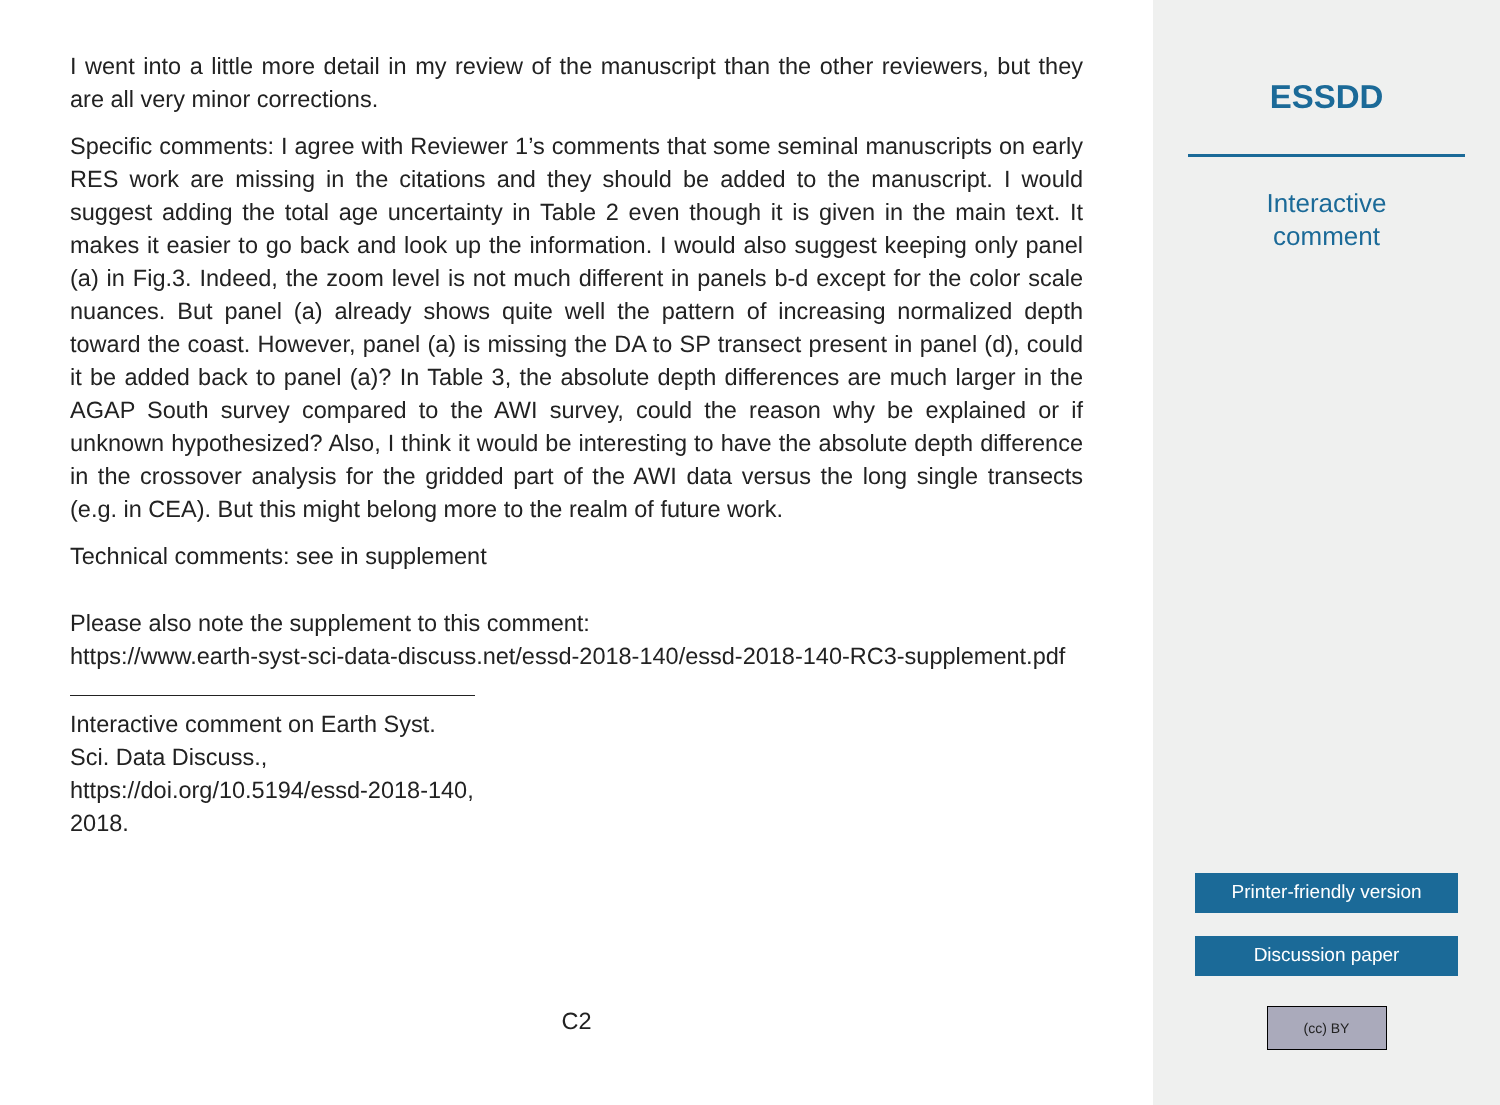I went into a little more detail in my review of the manuscript than the other reviewers, but they are all very minor corrections.
Specific comments: I agree with Reviewer 1’s comments that some seminal manuscripts on early RES work are missing in the citations and they should be added to the manuscript. I would suggest adding the total age uncertainty in Table 2 even though it is given in the main text. It makes it easier to go back and look up the information. I would also suggest keeping only panel (a) in Fig.3. Indeed, the zoom level is not much different in panels b-d except for the color scale nuances. But panel (a) already shows quite well the pattern of increasing normalized depth toward the coast. However, panel (a) is missing the DA to SP transect present in panel (d), could it be added back to panel (a)? In Table 3, the absolute depth differences are much larger in the AGAP South survey compared to the AWI survey, could the reason why be explained or if unknown hypothesized? Also, I think it would be interesting to have the absolute depth difference in the crossover analysis for the gridded part of the AWI data versus the long single transects (e.g. in CEA). But this might belong more to the realm of future work.
Technical comments: see in supplement
Please also note the supplement to this comment:
https://www.earth-syst-sci-data-discuss.net/essd-2018-140/essd-2018-140-RC3-supplement.pdf
Interactive comment on Earth Syst. Sci. Data Discuss., https://doi.org/10.5194/essd-2018-140, 2018.
C2
ESSDD
Interactive
comment
Printer-friendly version
Discussion paper
(cc) BY